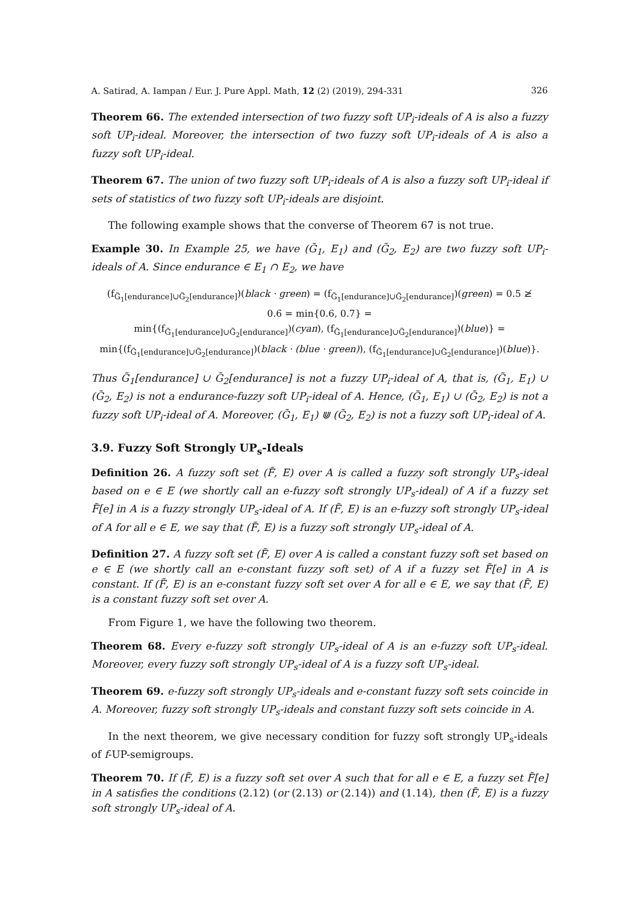A. Satirad, A. Iampan / Eur. J. Pure Appl. Math, 12 (2) (2019), 294-331 326
Theorem 66. The extended intersection of two fuzzy soft UP<sub>i</sub>-ideals of A is also a fuzzy soft UP<sub>i</sub>-ideal. Moreover, the intersection of two fuzzy soft UP<sub>i</sub>-ideals of A is also a fuzzy soft UP<sub>i</sub>-ideal.
Theorem 67. The union of two fuzzy soft UP<sub>i</sub>-ideals of A is also a fuzzy soft UP<sub>i</sub>-ideal if sets of statistics of two fuzzy soft UP<sub>i</sub>-ideals are disjoint.
The following example shows that the converse of Theorem 67 is not true.
Example 30. In Example 25, we have (G̃<sub>1</sub>, E<sub>1</sub>) and (G̃<sub>2</sub>, E<sub>2</sub>) are two fuzzy soft UP<sub>i</sub>-ideals of A. Since endurance ∈ E<sub>1</sub> ∩ E<sub>2</sub>, we have
(f<sub>G̃<sub>1</sub>[endurance]∪G̃<sub>2</sub>[endurance]</sub>)(black · green) = (f<sub>G̃<sub>1</sub>[endurance]∪G̃<sub>2</sub>[endurance]</sub>)(green) = 0.5 ≱
0.6 = min{0.6, 0.7} =
min{(f<sub>G̃<sub>1</sub>[endurance]∪G̃<sub>2</sub>[endurance]</sub>)(cyan), (f<sub>G̃<sub>1</sub>[endurance]∪G̃<sub>2</sub>[endurance]</sub>)(blue)} =
min{(f<sub>G̃<sub>1</sub>[endurance]∪G̃<sub>2</sub>[endurance]</sub>)(black · (blue · green)), (f<sub>G̃<sub>1</sub>[endurance]∪G̃<sub>2</sub>[endurance]</sub>)(blue)}.
Thus G̃<sub>1</sub>[endurance] ∪ G̃<sub>2</sub>[endurance] is not a fuzzy UP<sub>i</sub>-ideal of A, that is, (G̃<sub>1</sub>, E<sub>1</sub>) ∪ (G̃<sub>2</sub>, E<sub>2</sub>) is not a endurance-fuzzy soft UP<sub>i</sub>-ideal of A. Hence, (G̃<sub>1</sub>, E<sub>1</sub>) ∪ (G̃<sub>2</sub>, E<sub>2</sub>) is not a fuzzy soft UP<sub>i</sub>-ideal of A. Moreover, (G̃<sub>1</sub>, E<sub>1</sub>) ⋓ (G̃<sub>2</sub>, E<sub>2</sub>) is not a fuzzy soft UP<sub>i</sub>-ideal of A.
3.9. Fuzzy Soft Strongly UP<sub>s</sub>-Ideals
Definition 26. A fuzzy soft set (F̃, E) over A is called a fuzzy soft strongly UP<sub>s</sub>-ideal based on e ∈ E (we shortly call an e-fuzzy soft strongly UP<sub>s</sub>-ideal) of A if a fuzzy set F̃[e] in A is a fuzzy strongly UP<sub>s</sub>-ideal of A. If (F̃, E) is an e-fuzzy soft strongly UP<sub>s</sub>-ideal of A for all e ∈ E, we say that (F̃, E) is a fuzzy soft strongly UP<sub>s</sub>-ideal of A.
Definition 27. A fuzzy soft set (F̃, E) over A is called a constant fuzzy soft set based on e ∈ E (we shortly call an e-constant fuzzy soft set) of A if a fuzzy set F̃[e] in A is constant. If (F̃, E) is an e-constant fuzzy soft set over A for all e ∈ E, we say that (F̃, E) is a constant fuzzy soft set over A.
From Figure 1, we have the following two theorem.
Theorem 68. Every e-fuzzy soft strongly UP<sub>s</sub>-ideal of A is an e-fuzzy soft UP<sub>s</sub>-ideal. Moreover, every fuzzy soft strongly UP<sub>s</sub>-ideal of A is a fuzzy soft UP<sub>s</sub>-ideal.
Theorem 69. e-fuzzy soft strongly UP<sub>s</sub>-ideals and e-constant fuzzy soft sets coincide in A. Moreover, fuzzy soft strongly UP<sub>s</sub>-ideals and constant fuzzy soft sets coincide in A.
In the next theorem, we give necessary condition for fuzzy soft strongly UP<sub>s</sub>-ideals of f-UP-semigroups.
Theorem 70. If (F̃, E) is a fuzzy soft set over A such that for all e ∈ E, a fuzzy set F̃[e] in A satisfies the conditions (2.12) (or (2.13) or (2.14)) and (1.14), then (F̃, E) is a fuzzy soft strongly UP<sub>s</sub>-ideal of A.